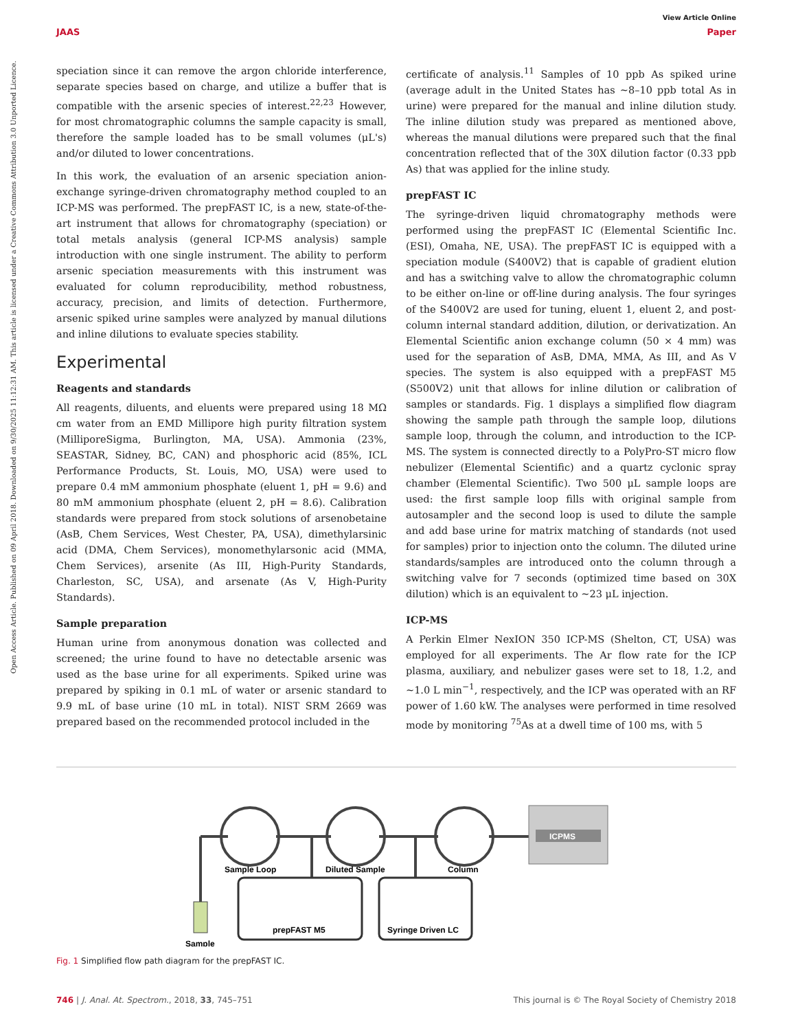View Article Online
JAAS Paper
Open Access Article. Published on 09 April 2018. Downloaded on 9/30/2025 11:12:31 AM. This article is licensed under a Creative Commons Attribution 3.0 Unported Licence.
speciation since it can remove the argon chloride interference, separate species based on charge, and utilize a buffer that is compatible with the arsenic species of interest.<sup>22,23</sup> However, for most chromatographic columns the sample capacity is small, therefore the sample loaded has to be small volumes (μL's) and/or diluted to lower concentrations.
In this work, the evaluation of an arsenic speciation anion-exchange syringe-driven chromatography method coupled to an ICP-MS was performed. The prepFAST IC, is a new, state-of-the-art instrument that allows for chromatography (speciation) or total metals analysis (general ICP-MS analysis) sample introduction with one single instrument. The ability to perform arsenic speciation measurements with this instrument was evaluated for column reproducibility, method robustness, accuracy, precision, and limits of detection. Furthermore, arsenic spiked urine samples were analyzed by manual dilutions and inline dilutions to evaluate species stability.
Experimental
Reagents and standards
All reagents, diluents, and eluents were prepared using 18 MΩ cm water from an EMD Millipore high purity filtration system (MilliporeSigma, Burlington, MA, USA). Ammonia (23%, SEASTAR, Sidney, BC, CAN) and phosphoric acid (85%, ICL Performance Products, St. Louis, MO, USA) were used to prepare 0.4 mM ammonium phosphate (eluent 1, pH = 9.6) and 80 mM ammonium phosphate (eluent 2, pH = 8.6). Calibration standards were prepared from stock solutions of arsenobetaine (AsB, Chem Services, West Chester, PA, USA), dimethylarsinic acid (DMA, Chem Services), monomethylarsonic acid (MMA, Chem Services), arsenite (As III, High-Purity Standards, Charleston, SC, USA), and arsenate (As V, High-Purity Standards).
Sample preparation
Human urine from anonymous donation was collected and screened; the urine found to have no detectable arsenic was used as the base urine for all experiments. Spiked urine was prepared by spiking in 0.1 mL of water or arsenic standard to 9.9 mL of base urine (10 mL in total). NIST SRM 2669 was prepared based on the recommended protocol included in the
certificate of analysis.<sup>11</sup> Samples of 10 ppb As spiked urine (average adult in the United States has ∼8–10 ppb total As in urine) were prepared for the manual and inline dilution study. The inline dilution study was prepared as mentioned above, whereas the manual dilutions were prepared such that the final concentration reflected that of the 30X dilution factor (0.33 ppb As) that was applied for the inline study.
prepFAST IC
The syringe-driven liquid chromatography methods were performed using the prepFAST IC (Elemental Scientific Inc. (ESI), Omaha, NE, USA). The prepFAST IC is equipped with a speciation module (S400V2) that is capable of gradient elution and has a switching valve to allow the chromatographic column to be either on-line or off-line during analysis. The four syringes of the S400V2 are used for tuning, eluent 1, eluent 2, and post-column internal standard addition, dilution, or derivatization. An Elemental Scientific anion exchange column (50 × 4 mm) was used for the separation of AsB, DMA, MMA, As III, and As V species. The system is also equipped with a prepFAST M5 (S500V2) unit that allows for inline dilution or calibration of samples or standards. Fig. 1 displays a simplified flow diagram showing the sample path through the sample loop, dilutions sample loop, through the column, and introduction to the ICP-MS. The system is connected directly to a PolyPro-ST micro flow nebulizer (Elemental Scientific) and a quartz cyclonic spray chamber (Elemental Scientific). Two 500 μL sample loops are used: the first sample loop fills with original sample from autosampler and the second loop is used to dilute the sample and add base urine for matrix matching of standards (not used for samples) prior to injection onto the column. The diluted urine standards/samples are introduced onto the column through a switching valve for 7 seconds (optimized time based on 30X dilution) which is an equivalent to ∼23 μL injection.
ICP-MS
A Perkin Elmer NexION 350 ICP-MS (Shelton, CT, USA) was employed for all experiments. The Ar flow rate for the ICP plasma, auxiliary, and nebulizer gases were set to 18, 1.2, and ∼1.0 L min<sup>−1</sup>, respectively, and the ICP was operated with an RF power of 1.60 kW. The analyses were performed in time resolved mode by monitoring <sup>75</sup>As at a dwell time of 100 ms, with 5
ICPMS
Sample Loop
Diluted Sample
Column
Sample
prepFAST M5
Syringe Driven LC
Fig. 1 Simplified flow path diagram for the prepFAST IC.
746 | J. Anal. At. Spectrom., 2018, 33, 745–751 This journal is © The Royal Society of Chemistry 2018